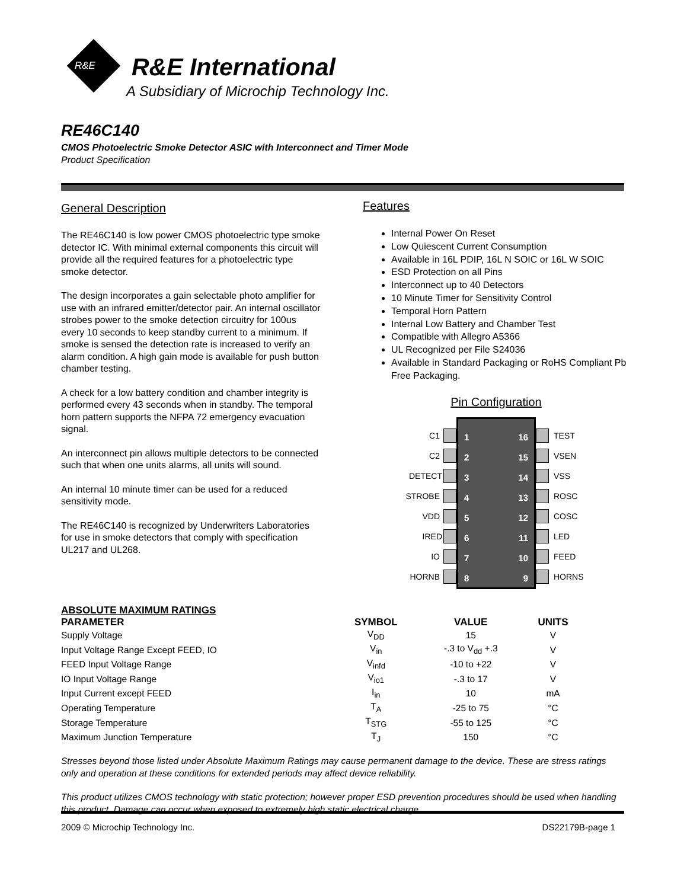R&E
R&E International
A Subsidiary of Microchip Technology Inc.
RE46C140
CMOS Photoelectric Smoke Detector ASIC with Interconnect and Timer Mode
Product Specification
General Description
The RE46C140 is low power CMOS photoelectric type smoke detector IC. With minimal external components this circuit will provide all the required features for a photoelectric type smoke detector.
The design incorporates a gain selectable photo amplifier for use with an infrared emitter/detector pair. An internal oscillator strobes power to the smoke detection circuitry for 100us every 10 seconds to keep standby current to a minimum. If smoke is sensed the detection rate is increased to verify an alarm condition. A high gain mode is available for push button chamber testing.
A check for a low battery condition and chamber integrity is performed every 43 seconds when in standby. The temporal horn pattern supports the NFPA 72 emergency evacuation signal.
An interconnect pin allows multiple detectors to be connected such that when one units alarms, all units will sound.
An internal 10 minute timer can be used for a reduced sensitivity mode.
The RE46C140 is recognized by Underwriters Laboratories for use in smoke detectors that comply with specification UL217 and UL268.
Features
Internal Power On Reset
Low Quiescent Current Consumption
Available in 16L PDIP, 16L N SOIC or 16L W SOIC
ESD Protection on all Pins
Interconnect up to 40 Detectors
10 Minute Timer for Sensitivity Control
Temporal Horn Pattern
Internal Low Battery and Chamber Test
Compatible with Allegro A5366
UL Recognized per File S24036
Available in Standard Packaging or RoHS Compliant Pb Free Packaging.
Pin Configuration
C1
C2
DETECT
STROBE
VDD
IRED
IO
HORNB
1 16
2 15
3 14
4 13
5 12
6 11
7 10
8 9
TEST
VSEN
VSS
ROSC
COSC
LED
FEED
HORNS
ABSOLUTE MAXIMUM RATINGS
| PARAMETER | SYMBOL | VALUE | UNITS |
| --- | --- | --- | --- |
| Supply Voltage | V<sub>DD</sub> | 15 | V |
| Input Voltage Range Except FEED, IO | V<sub>in</sub> | -.3 to V<sub>dd</sub> +.3 | V |
| FEED Input Voltage Range | V<sub>infd</sub> | -10 to +22 | V |
| IO Input Voltage Range | V<sub>io1</sub> | -.3 to 17 | V |
| Input Current except FEED | I<sub>in</sub> | 10 | mA |
| Operating Temperature | T<sub>A</sub> | -25 to 75 | °C |
| Storage Temperature | T<sub>STG</sub> | -55 to 125 | °C |
| Maximum Junction Temperature | T<sub>J</sub> | 150 | °C |
Stresses beyond those listed under Absolute Maximum Ratings may cause permanent damage to the device. These are stress ratings only and operation at these conditions for extended periods may affect device reliability.
This product utilizes CMOS technology with static protection; however proper ESD prevention procedures should be used when handling this product. Damage can occur when exposed to extremely high static electrical charge.
2009 © Microchip Technology Inc. DS22179B-page 1